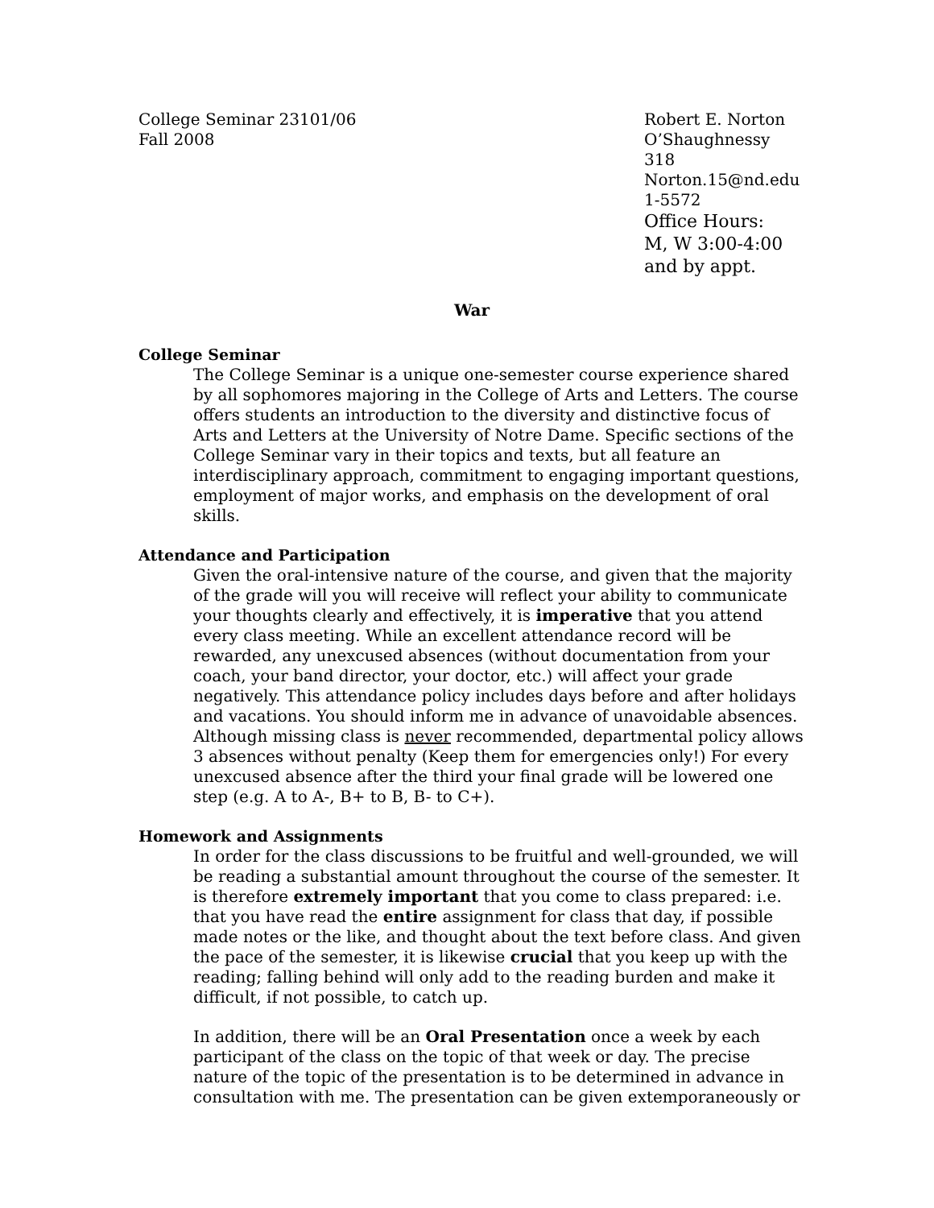College Seminar 23101/06
Fall 2008
Robert E. Norton
O’Shaughnessy 318
Norton.15@nd.edu
1-5572
Office Hours:
M, W 3:00-4:00
and by appt.
War
College Seminar
The College Seminar is a unique one-semester course experience shared by all sophomores majoring in the College of Arts and Letters. The course offers students an introduction to the diversity and distinctive focus of Arts and Letters at the University of Notre Dame. Specific sections of the College Seminar vary in their topics and texts, but all feature an interdisciplinary approach, commitment to engaging important questions, employment of major works, and emphasis on the development of oral skills.
Attendance and Participation
Given the oral-intensive nature of the course, and given that the majority of the grade will you will receive will reflect your ability to communicate your thoughts clearly and effectively, it is imperative that you attend every class meeting. While an excellent attendance record will be rewarded, any unexcused absences (without documentation from your coach, your band director, your doctor, etc.) will affect your grade negatively. This attendance policy includes days before and after holidays and vacations. You should inform me in advance of unavoidable absences. Although missing class is never recommended, departmental policy allows 3 absences without penalty (Keep them for emergencies only!) For every unexcused absence after the third your final grade will be lowered one step (e.g. A to A-, B+ to B, B- to C+).
Homework and Assignments
In order for the class discussions to be fruitful and well-grounded, we will be reading a substantial amount throughout the course of the semester. It is therefore extremely important that you come to class prepared: i.e. that you have read the entire assignment for class that day, if possible made notes or the like, and thought about the text before class. And given the pace of the semester, it is likewise crucial that you keep up with the reading; falling behind will only add to the reading burden and make it difficult, if not possible, to catch up.
In addition, there will be an Oral Presentation once a week by each participant of the class on the topic of that week or day. The precise nature of the topic of the presentation is to be determined in advance in consultation with me. The presentation can be given extemporaneously or